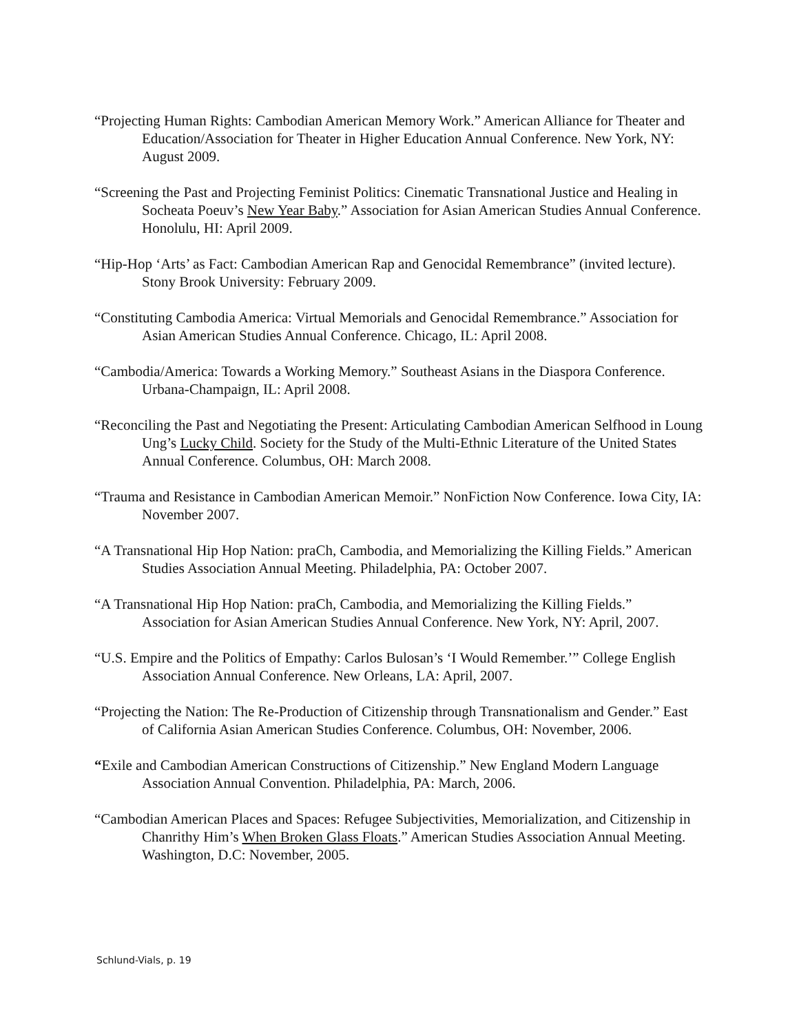“Projecting Human Rights: Cambodian American Memory Work.” American Alliance for Theater and Education/Association for Theater in Higher Education Annual Conference. New York, NY: August 2009.
“Screening the Past and Projecting Feminist Politics: Cinematic Transnational Justice and Healing in Socheata Poeuv’s New Year Baby.” Association for Asian American Studies Annual Conference. Honolulu, HI: April 2009.
“Hip-Hop ‘Arts’ as Fact: Cambodian American Rap and Genocidal Remembrance” (invited lecture). Stony Brook University: February 2009.
“Constituting Cambodia America: Virtual Memorials and Genocidal Remembrance.” Association for Asian American Studies Annual Conference. Chicago, IL: April 2008.
“Cambodia/America: Towards a Working Memory.” Southeast Asians in the Diaspora Conference. Urbana-Champaign, IL: April 2008.
“Reconciling the Past and Negotiating the Present: Articulating Cambodian American Selfhood in Loung Ung’s Lucky Child. Society for the Study of the Multi-Ethnic Literature of the United States Annual Conference. Columbus, OH: March 2008.
“Trauma and Resistance in Cambodian American Memoir.” NonFiction Now Conference. Iowa City, IA: November 2007.
“A Transnational Hip Hop Nation: praCh, Cambodia, and Memorializing the Killing Fields.” American Studies Association Annual Meeting. Philadelphia, PA: October 2007.
“A Transnational Hip Hop Nation: praCh, Cambodia, and Memorializing the Killing Fields.” Association for Asian American Studies Annual Conference. New York, NY: April, 2007.
“U.S. Empire and the Politics of Empathy: Carlos Bulosan’s ‘I Would Remember.’” College English Association Annual Conference. New Orleans, LA: April, 2007.
“Projecting the Nation: The Re-Production of Citizenship through Transnationalism and Gender.” East of California Asian American Studies Conference. Columbus, OH: November, 2006.
“Exile and Cambodian American Constructions of Citizenship.” New England Modern Language Association Annual Convention. Philadelphia, PA: March, 2006.
“Cambodian American Places and Spaces: Refugee Subjectivities, Memorialization, and Citizenship in Chanrithy Him’s When Broken Glass Floats.” American Studies Association Annual Meeting. Washington, D.C: November, 2005.
Schlund-Vials, p. 19